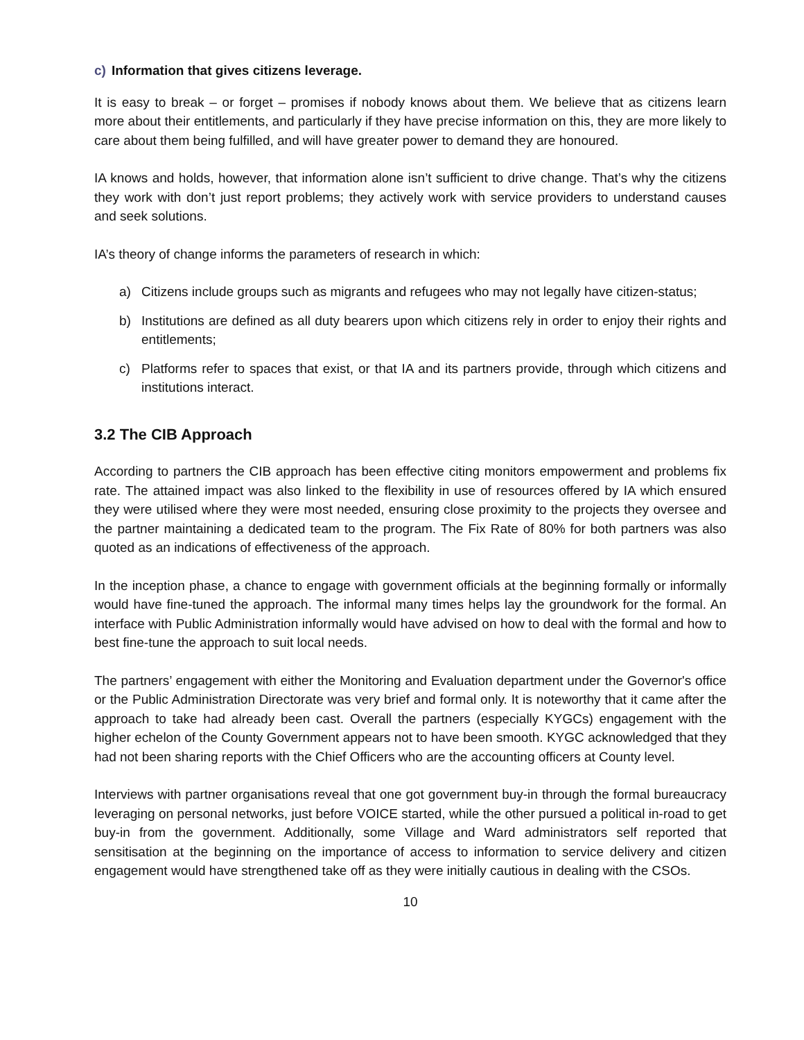c) Information that gives citizens leverage.
It is easy to break – or forget – promises if nobody knows about them. We believe that as citizens learn more about their entitlements, and particularly if they have precise information on this, they are more likely to care about them being fulfilled, and will have greater power to demand they are honoured.
IA knows and holds, however, that information alone isn’t sufficient to drive change. That’s why the citizens they work with don’t just report problems; they actively work with service providers to understand causes and seek solutions.
IA’s theory of change informs the parameters of research in which:
a) Citizens include groups such as migrants and refugees who may not legally have citizen-status;
b) Institutions are defined as all duty bearers upon which citizens rely in order to enjoy their rights and entitlements;
c) Platforms refer to spaces that exist, or that IA and its partners provide, through which citizens and institutions interact.
3.2 The CIB Approach
According to partners the CIB approach has been effective citing monitors empowerment and problems fix rate. The attained impact was also linked to the flexibility in use of resources offered by IA which ensured they were utilised where they were most needed, ensuring close proximity to the projects they oversee and the partner maintaining a dedicated team to the program. The Fix Rate of 80% for both partners was also quoted as an indications of effectiveness of the approach.
In the inception phase, a chance to engage with government officials at the beginning formally or informally would have fine-tuned the approach. The informal many times helps lay the groundwork for the formal. An interface with Public Administration informally would have advised on how to deal with the formal and how to best fine-tune the approach to suit local needs.
The partners’ engagement with either the Monitoring and Evaluation department under the Governor's office or the Public Administration Directorate was very brief and formal only. It is noteworthy that it came after the approach to take had already been cast. Overall the partners (especially KYGCs) engagement with the higher echelon of the County Government appears not to have been smooth. KYGC acknowledged that they had not been sharing reports with the Chief Officers who are the accounting officers at County level.
Interviews with partner organisations reveal that one got government buy-in through the formal bureaucracy leveraging on personal networks, just before VOICE started, while the other pursued a political in-road to get buy-in from the government. Additionally, some Village and Ward administrators self reported that sensitisation at the beginning on the importance of access to information to service delivery and citizen engagement would have strengthened take off as they were initially cautious in dealing with the CSOs.
10